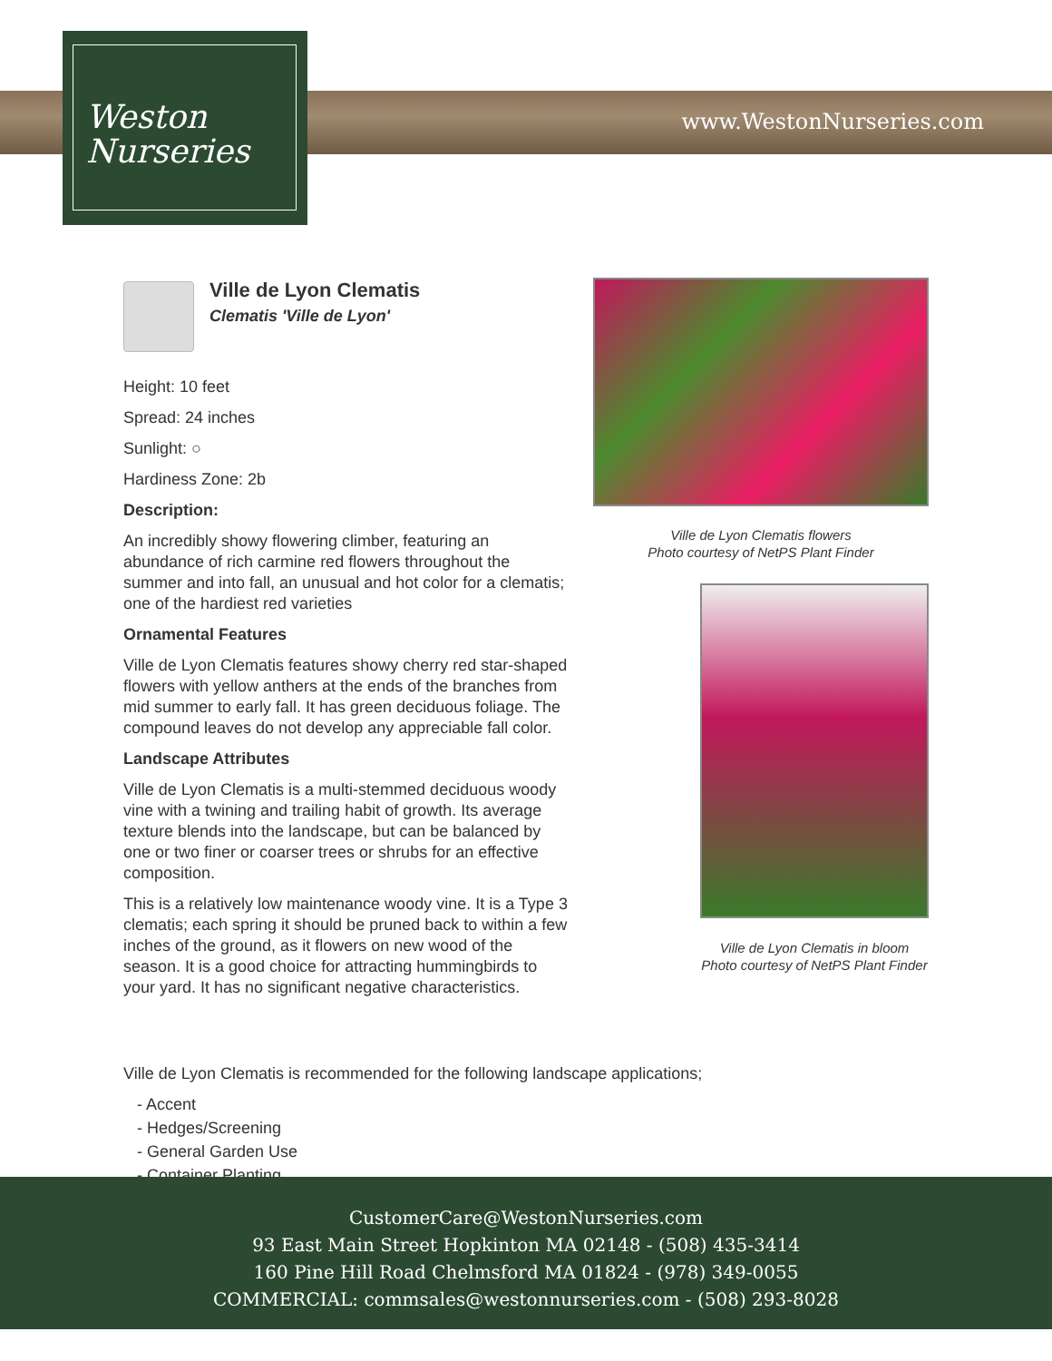Weston
Nurseries
www.WestonNurseries.com
Ville de Lyon Clematis
Clematis 'Ville de Lyon'
Height: 10 feet
Spread: 24 inches
Sunlight: ○
Hardiness Zone: 2b
Description:
An incredibly showy flowering climber, featuring an abundance of rich carmine red flowers throughout the summer and into fall, an unusual and hot color for a clematis; one of the hardiest red varieties
Ornamental Features
Ville de Lyon Clematis features showy cherry red star-shaped flowers with yellow anthers at the ends of the branches from mid summer to early fall. It has green deciduous foliage. The compound leaves do not develop any appreciable fall color.
Landscape Attributes
Ville de Lyon Clematis is a multi-stemmed deciduous woody vine with a twining and trailing habit of growth. Its average texture blends into the landscape, but can be balanced by one or two finer or coarser trees or shrubs for an effective composition.
This is a relatively low maintenance woody vine. It is a Type 3 clematis; each spring it should be pruned back to within a few inches of the ground, as it flowers on new wood of the season. It is a good choice for attracting hummingbirds to your yard. It has no significant negative characteristics.
Ville de Lyon Clematis flowers
Photo courtesy of NetPS Plant Finder
Ville de Lyon Clematis in bloom
Photo courtesy of NetPS Plant Finder
Ville de Lyon Clematis is recommended for the following landscape applications;
- Accent
- Hedges/Screening
- General Garden Use
- Container Planting
CustomerCare@WestonNurseries.com
93 East Main Street Hopkinton MA 02148 - (508) 435-3414
160 Pine Hill Road Chelmsford MA 01824 - (978) 349-0055
COMMERCIAL: commsales@westonnurseries.com - (508) 293-8028